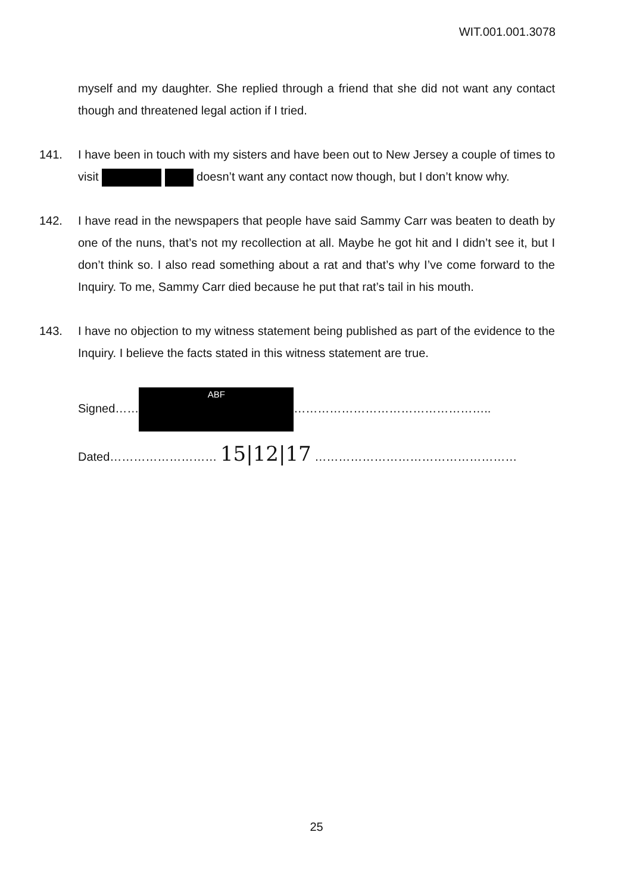WIT.001.001.3078
myself and my daughter. She replied through a friend that she did not want any contact though and threatened legal action if I tried.
141. I have been in touch with my sisters and have been out to New Jersey a couple of times to visit doesn’t want any contact now though, but I don’t know why.
142. I have read in the newspapers that people have said Sammy Carr was beaten to death by one of the nuns, that’s not my recollection at all. Maybe he got hit and I didn’t see it, but I don’t think so. I also read something about a rat and that’s why I’ve come forward to the Inquiry. To me, Sammy Carr died because he put that rat’s tail in his mouth.
143. I have no objection to my witness statement being published as part of the evidence to the Inquiry. I believe the facts stated in this witness statement are true.
Signed…… ABF …………………………………………..
Dated……………………… 15|12|17 ……………………………………………
25